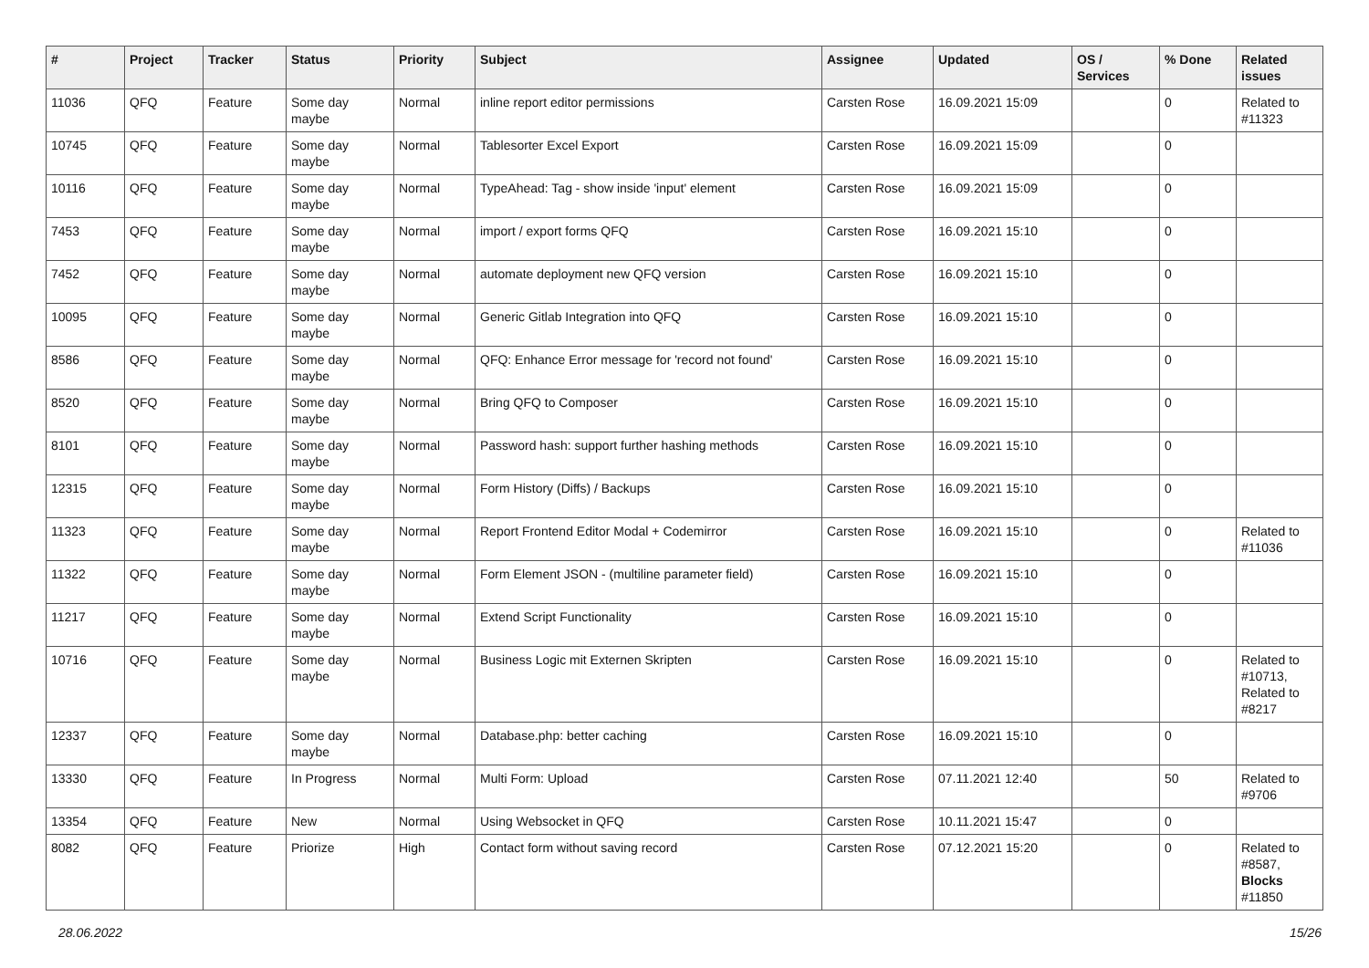| # | Project | Tracker | Status | Priority | Subject | Assignee | Updated | OS / Services | % Done | Related issues |
| --- | --- | --- | --- | --- | --- | --- | --- | --- | --- | --- |
| 11036 | QFQ | Feature | Some day maybe | Normal | inline report editor permissions | Carsten Rose | 16.09.2021 15:09 | | 0 | Related to #11323 |
| 10745 | QFQ | Feature | Some day maybe | Normal | Tablesorter Excel Export | Carsten Rose | 16.09.2021 15:09 | | 0 | |
| 10116 | QFQ | Feature | Some day maybe | Normal | TypeAhead: Tag - show inside 'input' element | Carsten Rose | 16.09.2021 15:09 | | 0 | |
| 7453 | QFQ | Feature | Some day maybe | Normal | import / export forms QFQ | Carsten Rose | 16.09.2021 15:10 | | 0 | |
| 7452 | QFQ | Feature | Some day maybe | Normal | automate deployment new QFQ version | Carsten Rose | 16.09.2021 15:10 | | 0 | |
| 10095 | QFQ | Feature | Some day maybe | Normal | Generic Gitlab Integration into QFQ | Carsten Rose | 16.09.2021 15:10 | | 0 | |
| 8586 | QFQ | Feature | Some day maybe | Normal | QFQ: Enhance Error message for 'record not found' | Carsten Rose | 16.09.2021 15:10 | | 0 | |
| 8520 | QFQ | Feature | Some day maybe | Normal | Bring QFQ to Composer | Carsten Rose | 16.09.2021 15:10 | | 0 | |
| 8101 | QFQ | Feature | Some day maybe | Normal | Password hash: support further hashing methods | Carsten Rose | 16.09.2021 15:10 | | 0 | |
| 12315 | QFQ | Feature | Some day maybe | Normal | Form History (Diffs) / Backups | Carsten Rose | 16.09.2021 15:10 | | 0 | |
| 11323 | QFQ | Feature | Some day maybe | Normal | Report Frontend Editor Modal + Codemirror | Carsten Rose | 16.09.2021 15:10 | | 0 | Related to #11036 |
| 11322 | QFQ | Feature | Some day maybe | Normal | Form Element JSON - (multiline parameter field) | Carsten Rose | 16.09.2021 15:10 | | 0 | |
| 11217 | QFQ | Feature | Some day maybe | Normal | Extend Script Functionality | Carsten Rose | 16.09.2021 15:10 | | 0 | |
| 10716 | QFQ | Feature | Some day maybe | Normal | Business Logic mit Externen Skripten | Carsten Rose | 16.09.2021 15:10 | | 0 | Related to #10713, Related to #8217 |
| 12337 | QFQ | Feature | Some day maybe | Normal | Database.php: better caching | Carsten Rose | 16.09.2021 15:10 | | 0 | |
| 13330 | QFQ | Feature | In Progress | Normal | Multi Form: Upload | Carsten Rose | 07.11.2021 12:40 | | 50 | Related to #9706 |
| 13354 | QFQ | Feature | New | Normal | Using Websocket in QFQ | Carsten Rose | 10.11.2021 15:47 | | 0 | |
| 8082 | QFQ | Feature | Priorize | High | Contact form without saving record | Carsten Rose | 07.12.2021 15:20 | | 0 | Related to #8587, Blocks #11850 |
28.06.2022 15/26